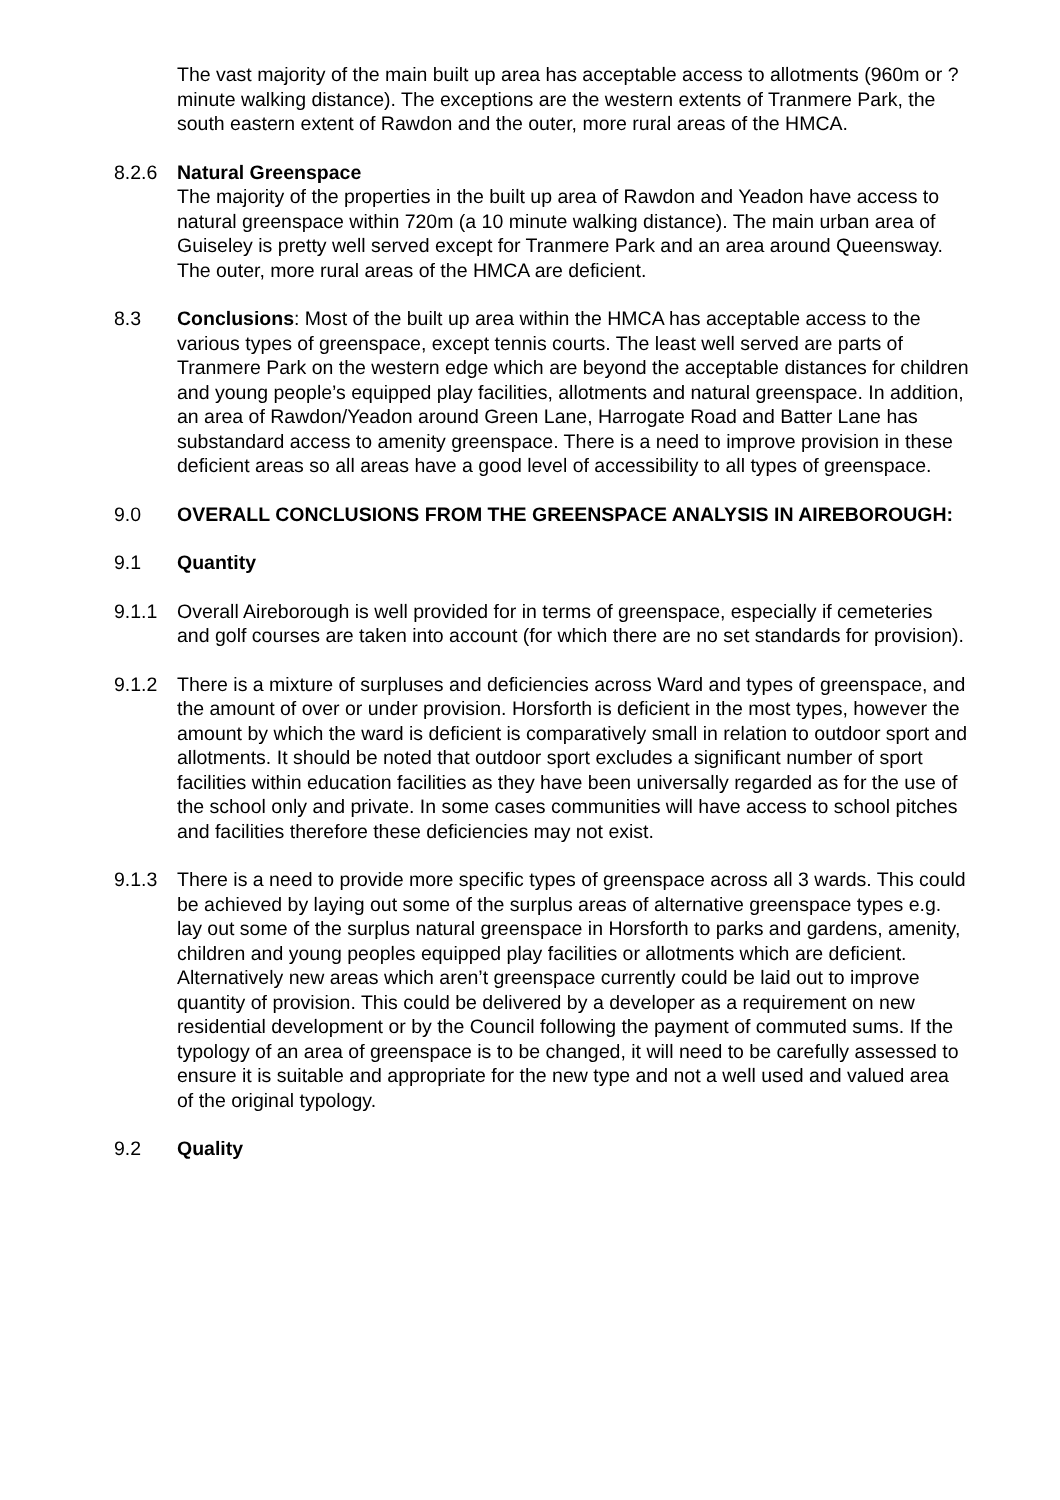The vast majority of the main built up area has acceptable access to allotments (960m or ? minute walking distance). The exceptions are the western extents of Tranmere Park, the south eastern extent of Rawdon and the outer, more rural areas of the HMCA.
8.2.6 Natural Greenspace
The majority of the properties in the built up area of Rawdon and Yeadon have access to natural greenspace within 720m (a 10 minute walking distance). The main urban area of Guiseley is pretty well served except for Tranmere Park and an area around Queensway. The outer, more rural areas of the HMCA are deficient.
8.3 Conclusions: Most of the built up area within the HMCA has acceptable access to the various types of greenspace, except tennis courts. The least well served are parts of Tranmere Park on the western edge which are beyond the acceptable distances for children and young people’s equipped play facilities, allotments and natural greenspace. In addition, an area of Rawdon/Yeadon around Green Lane, Harrogate Road and Batter Lane has substandard access to amenity greenspace. There is a need to improve provision in these deficient areas so all areas have a good level of accessibility to all types of greenspace.
9.0 OVERALL CONCLUSIONS FROM THE GREENSPACE ANALYSIS IN AIREBOROUGH:
9.1 Quantity
9.1.1 Overall Aireborough is well provided for in terms of greenspace, especially if cemeteries and golf courses are taken into account (for which there are no set standards for provision).
9.1.2 There is a mixture of surpluses and deficiencies across Ward and types of greenspace, and the amount of over or under provision. Horsforth is deficient in the most types, however the amount by which the ward is deficient is comparatively small in relation to outdoor sport and allotments. It should be noted that outdoor sport excludes a significant number of sport facilities within education facilities as they have been universally regarded as for the use of the school only and private. In some cases communities will have access to school pitches and facilities therefore these deficiencies may not exist.
9.1.3 There is a need to provide more specific types of greenspace across all 3 wards. This could be achieved by laying out some of the surplus areas of alternative greenspace types e.g. lay out some of the surplus natural greenspace in Horsforth to parks and gardens, amenity, children and young peoples equipped play facilities or allotments which are deficient. Alternatively new areas which aren’t greenspace currently could be laid out to improve quantity of provision. This could be delivered by a developer as a requirement on new residential development or by the Council following the payment of commuted sums. If the typology of an area of greenspace is to be changed, it will need to be carefully assessed to ensure it is suitable and appropriate for the new type and not a well used and valued area of the original typology.
9.2 Quality